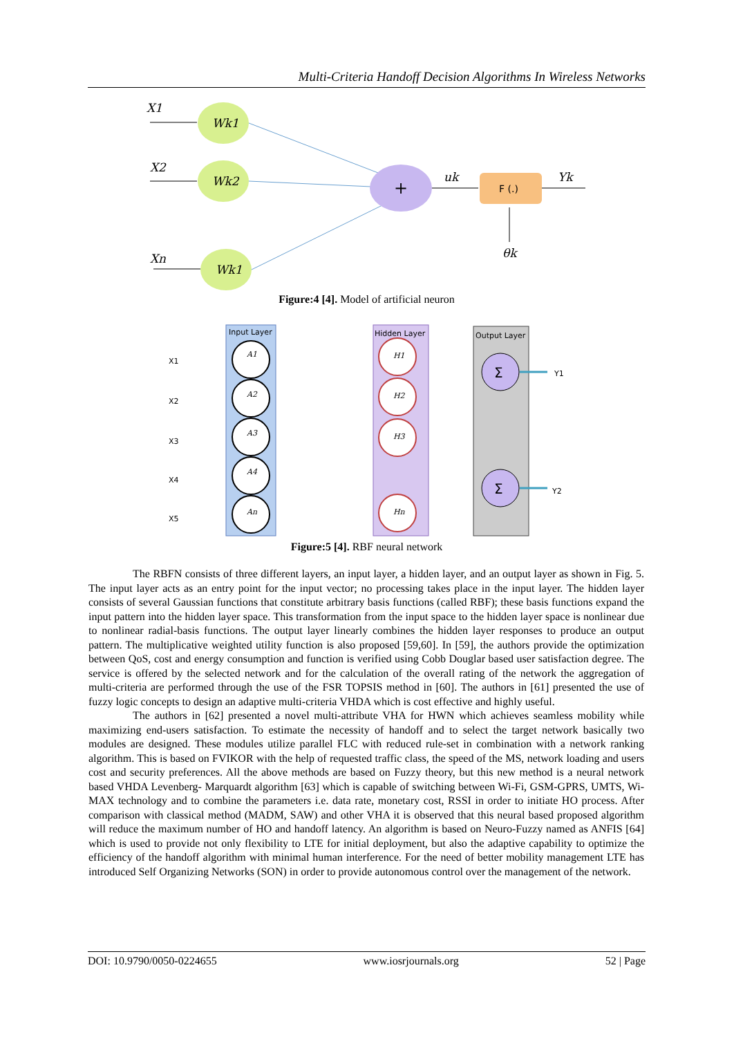Multi-Criteria Handoff Decision Algorithms In Wireless Networks
X1
X2
Xn
Wk1
Wk2
Wk1
+
uk
F (.)
Yk
θk
Figure:4 [4]. Model of artificial neuron
Input Layer
Hidden Layer
Output Layer
X1
X2
X3
X4
X5
A1
A2
A3
A4
An
H1
H2
H3
Hn
Σ
Σ
Y1
Y2
Figure:5 [4]. RBF neural network
The RBFN consists of three different layers, an input layer, a hidden layer, and an output layer as shown in Fig. 5. The input layer acts as an entry point for the input vector; no processing takes place in the input layer. The hidden layer consists of several Gaussian functions that constitute arbitrary basis functions (called RBF); these basis functions expand the input pattern into the hidden layer space. This transformation from the input space to the hidden layer space is nonlinear due to nonlinear radial-basis functions. The output layer linearly combines the hidden layer responses to produce an output pattern. The multiplicative weighted utility function is also proposed [59,60]. In [59], the authors provide the optimization between QoS, cost and energy consumption and function is verified using Cobb Douglar based user satisfaction degree. The service is offered by the selected network and for the calculation of the overall rating of the network the aggregation of multi-criteria are performed through the use of the FSR TOPSIS method in [60]. The authors in [61] presented the use of fuzzy logic concepts to design an adaptive multi-criteria VHDA which is cost effective and highly useful.
The authors in [62] presented a novel multi-attribute VHA for HWN which achieves seamless mobility while maximizing end-users satisfaction. To estimate the necessity of handoff and to select the target network basically two modules are designed. These modules utilize parallel FLC with reduced rule-set in combination with a network ranking algorithm. This is based on FVIKOR with the help of requested traffic class, the speed of the MS, network loading and users cost and security preferences. All the above methods are based on Fuzzy theory, but this new method is a neural network based VHDA Levenberg- Marquardt algorithm [63] which is capable of switching between Wi-Fi, GSM-GPRS, UMTS, Wi-MAX technology and to combine the parameters i.e. data rate, monetary cost, RSSI in order to initiate HO process. After comparison with classical method (MADM, SAW) and other VHA it is observed that this neural based proposed algorithm will reduce the maximum number of HO and handoff latency. An algorithm is based on Neuro-Fuzzy named as ANFIS [64] which is used to provide not only flexibility to LTE for initial deployment, but also the adaptive capability to optimize the efficiency of the handoff algorithm with minimal human interference. For the need of better mobility management LTE has introduced Self Organizing Networks (SON) in order to provide autonomous control over the management of the network.
DOI: 10.9790/0050-0224655 www.iosrjournals.org 52 | Page